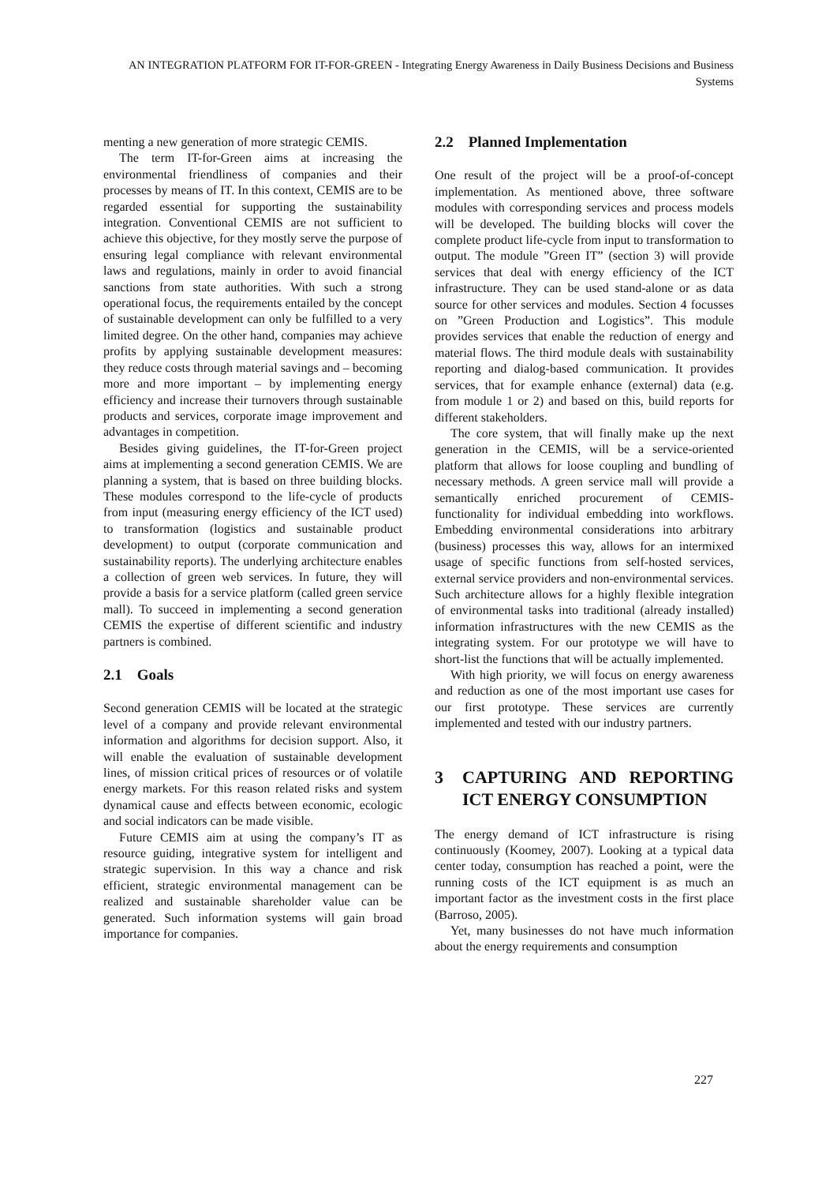AN INTEGRATION PLATFORM FOR IT-FOR-GREEN - Integrating Energy Awareness in Daily Business Decisions and Business Systems
menting a new generation of more strategic CEMIS.
The term IT-for-Green aims at increasing the environmental friendliness of companies and their processes by means of IT. In this context, CEMIS are to be regarded essential for supporting the sustainability integration. Conventional CEMIS are not sufficient to achieve this objective, for they mostly serve the purpose of ensuring legal compliance with relevant environmental laws and regulations, mainly in order to avoid financial sanctions from state authorities. With such a strong operational focus, the requirements entailed by the concept of sustainable development can only be fulfilled to a very limited degree. On the other hand, companies may achieve profits by applying sustainable development measures: they reduce costs through material savings and – becoming more and more important – by implementing energy efficiency and increase their turnovers through sustainable products and services, corporate image improvement and advantages in competition.
Besides giving guidelines, the IT-for-Green project aims at implementing a second generation CEMIS. We are planning a system, that is based on three building blocks. These modules correspond to the life-cycle of products from input (measuring energy efficiency of the ICT used) to transformation (logistics and sustainable product development) to output (corporate communication and sustainability reports). The underlying architecture enables a collection of green web services. In future, they will provide a basis for a service platform (called green service mall). To succeed in implementing a second generation CEMIS the expertise of different scientific and industry partners is combined.
2.1 Goals
Second generation CEMIS will be located at the strategic level of a company and provide relevant environmental information and algorithms for decision support. Also, it will enable the evaluation of sustainable development lines, of mission critical prices of resources or of volatile energy markets. For this reason related risks and system dynamical cause and effects between economic, ecologic and social indicators can be made visible.
Future CEMIS aim at using the company’s IT as resource guiding, integrative system for intelligent and strategic supervision. In this way a chance and risk efficient, strategic environmental management can be realized and sustainable shareholder value can be generated. Such information systems will gain broad importance for companies.
2.2 Planned Implementation
One result of the project will be a proof-of-concept implementation. As mentioned above, three software modules with corresponding services and process models will be developed. The building blocks will cover the complete product life-cycle from input to transformation to output. The module ”Green IT” (section 3) will provide services that deal with energy efficiency of the ICT infrastructure. They can be used stand-alone or as data source for other services and modules. Section 4 focusses on ”Green Production and Logistics”. This module provides services that enable the reduction of energy and material flows. The third module deals with sustainability reporting and dialog-based communication. It provides services, that for example enhance (external) data (e.g. from module 1 or 2) and based on this, build reports for different stakeholders.
The core system, that will finally make up the next generation in the CEMIS, will be a service-oriented platform that allows for loose coupling and bundling of necessary methods. A green service mall will provide a semantically enriched procurement of CEMIS-functionality for individual embedding into workflows. Embedding environmental considerations into arbitrary (business) processes this way, allows for an intermixed usage of specific functions from self-hosted services, external service providers and non-environmental services. Such architecture allows for a highly flexible integration of environmental tasks into traditional (already installed) information infrastructures with the new CEMIS as the integrating system. For our prototype we will have to short-list the functions that will be actually implemented.
With high priority, we will focus on energy awareness and reduction as one of the most important use cases for our first prototype. These services are currently implemented and tested with our industry partners.
3 CAPTURING AND REPORTING ICT ENERGY CONSUMPTION
The energy demand of ICT infrastructure is rising continuously (Koomey, 2007). Looking at a typical data center today, consumption has reached a point, were the running costs of the ICT equipment is as much an important factor as the investment costs in the first place (Barroso, 2005).
Yet, many businesses do not have much information about the energy requirements and consumption
227